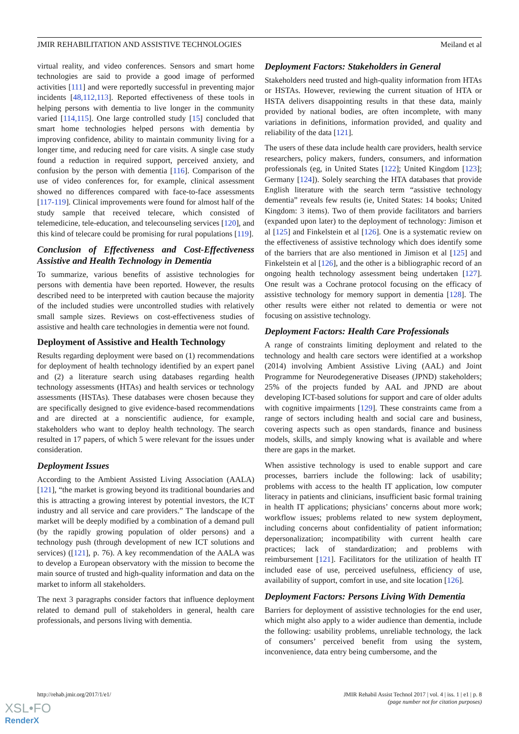JMIR REHABILITATION AND ASSISTIVE TECHNOLOGIES Meiland et al
virtual reality, and video conferences. Sensors and smart home technologies are said to provide a good image of performed activities [111] and were reportedly successful in preventing major incidents [48,112,113]. Reported effectiveness of these tools in helping persons with dementia to live longer in the community varied [114,115]. One large controlled study [15] concluded that smart home technologies helped persons with dementia by improving confidence, ability to maintain community living for a longer time, and reducing need for care visits. A single case study found a reduction in required support, perceived anxiety, and confusion by the person with dementia [116]. Comparison of the use of video conferences for, for example, clinical assessment showed no differences compared with face-to-face assessments [117-119]. Clinical improvements were found for almost half of the study sample that received telecare, which consisted of telemedicine, tele-education, and telecounseling services [120], and this kind of telecare could be promising for rural populations [119].
Conclusion of Effectiveness and Cost-Effectiveness Assistive and Health Technology in Dementia
To summarize, various benefits of assistive technologies for persons with dementia have been reported. However, the results described need to be interpreted with caution because the majority of the included studies were uncontrolled studies with relatively small sample sizes. Reviews on cost-effectiveness studies of assistive and health care technologies in dementia were not found.
Deployment of Assistive and Health Technology
Results regarding deployment were based on (1) recommendations for deployment of health technology identified by an expert panel and (2) a literature search using databases regarding health technology assessments (HTAs) and health services or technology assessments (HSTAs). These databases were chosen because they are specifically designed to give evidence-based recommendations and are directed at a nonscientific audience, for example, stakeholders who want to deploy health technology. The search resulted in 17 papers, of which 5 were relevant for the issues under consideration.
Deployment Issues
According to the Ambient Assisted Living Association (AALA) [121], “the market is growing beyond its traditional boundaries and this is attracting a growing interest by potential investors, the ICT industry and all service and care providers.” The landscape of the market will be deeply modified by a combination of a demand pull (by the rapidly growing population of older persons) and a technology push (through development of new ICT solutions and services) ([121], p. 76). A key recommendation of the AALA was to develop a European observatory with the mission to become the main source of trusted and high-quality information and data on the market to inform all stakeholders.
The next 3 paragraphs consider factors that influence deployment related to demand pull of stakeholders in general, health care professionals, and persons living with dementia.
Deployment Factors: Stakeholders in General
Stakeholders need trusted and high-quality information from HTAs or HSTAs. However, reviewing the current situation of HTA or HSTA delivers disappointing results in that these data, mainly provided by national bodies, are often incomplete, with many variations in definitions, information provided, and quality and reliability of the data [121].
The users of these data include health care providers, health service researchers, policy makers, funders, consumers, and information professionals (eg, in United States [122]; United Kingdom [123]; Germany [124]). Solely searching the HTA databases that provide English literature with the search term “assistive technology dementia” reveals few results (ie, United States: 14 books; United Kingdom: 3 items). Two of them provide facilitators and barriers (expanded upon later) to the deployment of technology: Jimison et al [125] and Finkelstein et al [126]. One is a systematic review on the effectiveness of assistive technology which does identify some of the barriers that are also mentioned in Jimison et al [125] and Finkelstein et al [126], and the other is a bibliographic record of an ongoing health technology assessment being undertaken [127]. One result was a Cochrane protocol focusing on the efficacy of assistive technology for memory support in dementia [128]. The other results were either not related to dementia or were not focusing on assistive technology.
Deployment Factors: Health Care Professionals
A range of constraints limiting deployment and related to the technology and health care sectors were identified at a workshop (2014) involving Ambient Assistive Living (AAL) and Joint Programme for Neurodegenerative Diseases (JPND) stakeholders; 25% of the projects funded by AAL and JPND are about developing ICT-based solutions for support and care of older adults with cognitive impairments [129]. These constraints came from a range of sectors including health and social care and business, covering aspects such as open standards, finance and business models, skills, and simply knowing what is available and where there are gaps in the market.
When assistive technology is used to enable support and care processes, barriers include the following: lack of usability; problems with access to the health IT application, low computer literacy in patients and clinicians, insufficient basic formal training in health IT applications; physicians’ concerns about more work; workflow issues; problems related to new system deployment, including concerns about confidentiality of patient information; depersonalization; incompatibility with current health care practices; lack of standardization; and problems with reimbursement [121]. Facilitators for the utilization of health IT included ease of use, perceived usefulness, efficiency of use, availability of support, comfort in use, and site location [126].
Deployment Factors: Persons Living With Dementia
Barriers for deployment of assistive technologies for the end user, which might also apply to a wider audience than dementia, include the following: usability problems, unreliable technology, the lack of consumers’ perceived benefit from using the system, inconvenience, data entry being cumbersome, and the
http://rehab.jmir.org/2017/1/e1/ JMIR Rehabil Assist Technol 2017 | vol. 4 | iss. 1 | e1 | p. 8
(page number not for citation purposes)
XSL•FO
RenderX